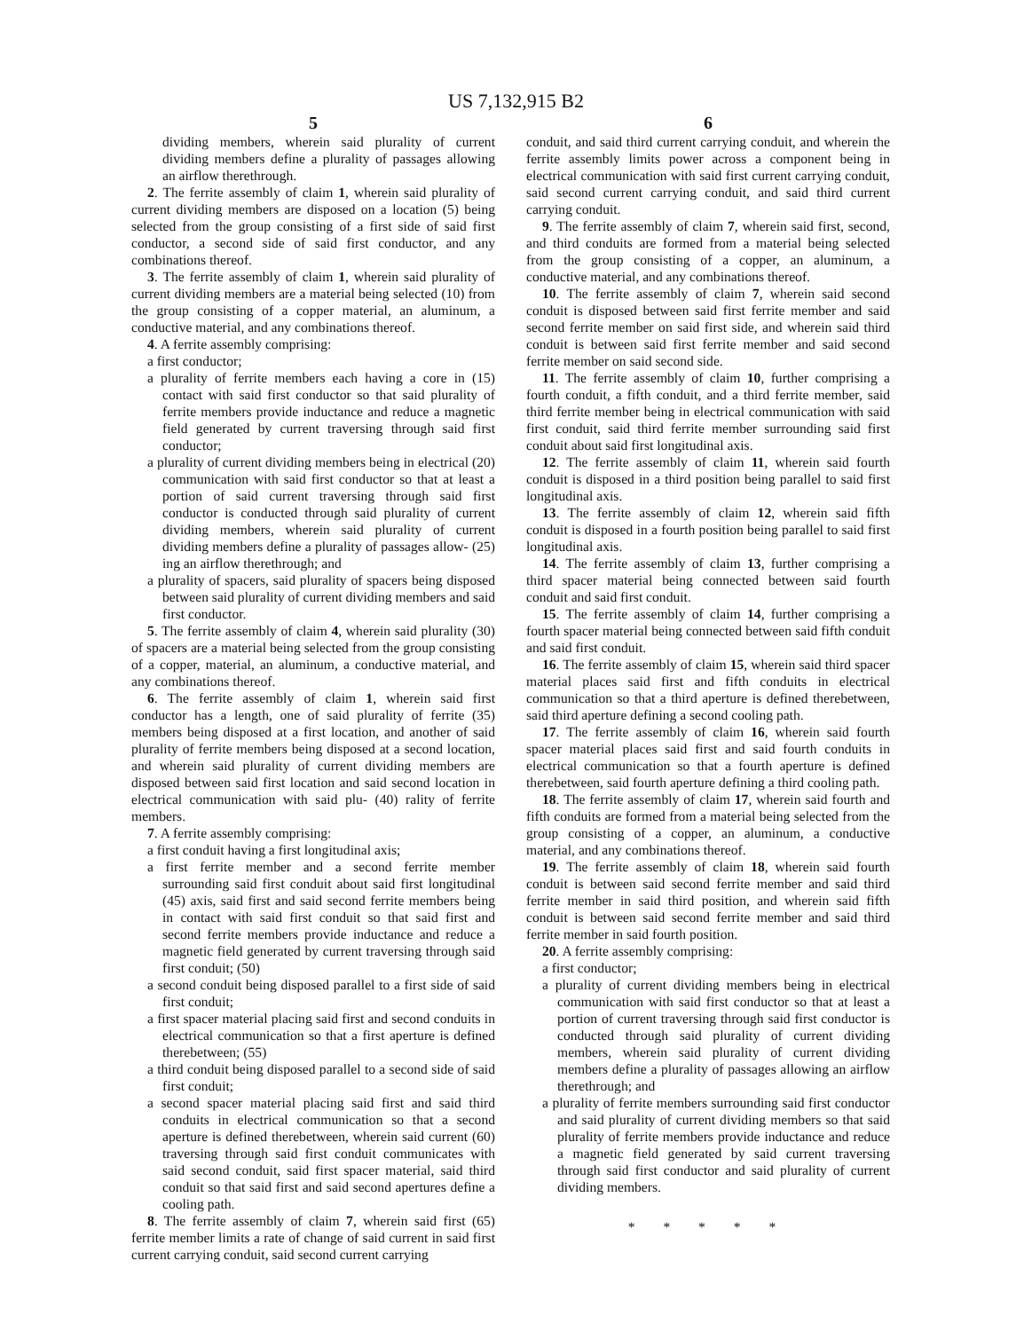US 7,132,915 B2
5
dividing members, wherein said plurality of current dividing members define a plurality of passages allowing an airflow therethrough.
2. The ferrite assembly of claim 1, wherein said plurality of current dividing members are disposed on a location (5) being selected from the group consisting of a first side of said first conductor, a second side of said first conductor, and any combinations thereof.
3. The ferrite assembly of claim 1, wherein said plurality of current dividing members are a material being selected (10) from the group consisting of a copper material, an aluminum, a conductive material, and any combinations thereof.
4. A ferrite assembly comprising:
a first conductor;
a plurality of ferrite members each having a core in (15) contact with said first conductor so that said plurality of ferrite members provide inductance and reduce a magnetic field generated by current traversing through said first conductor;
a plurality of current dividing members being in electrical (20) communication with said first conductor so that at least a portion of said current traversing through said first conductor is conducted through said plurality of current dividing members, wherein said plurality of current dividing members define a plurality of passages allow- (25) ing an airflow therethrough; and
a plurality of spacers, said plurality of spacers being disposed between said plurality of current dividing members and said first conductor.
5. The ferrite assembly of claim 4, wherein said plurality (30) of spacers are a material being selected from the group consisting of a copper, material, an aluminum, a conductive material, and any combinations thereof.
6. The ferrite assembly of claim 1, wherein said first conductor has a length, one of said plurality of ferrite (35) members being disposed at a first location, and another of said plurality of ferrite members being disposed at a second location, and wherein said plurality of current dividing members are disposed between said first location and said second location in electrical communication with said plu- (40) rality of ferrite members.
7. A ferrite assembly comprising:
a first conduit having a first longitudinal axis;
a first ferrite member and a second ferrite member surrounding said first conduit about said first longitudinal (45) axis, said first and said second ferrite members being in contact with said first conduit so that said first and second ferrite members provide inductance and reduce a magnetic field generated by current traversing through said first conduit; (50)
a second conduit being disposed parallel to a first side of said first conduit;
a first spacer material placing said first and second conduits in electrical communication so that a first aperture is defined therebetween; (55)
a third conduit being disposed parallel to a second side of said first conduit;
a second spacer material placing said first and said third conduits in electrical communication so that a second aperture is defined therebetween, wherein said current (60) traversing through said first conduit communicates with said second conduit, said first spacer material, said third conduit so that said first and said second apertures define a cooling path.
8. The ferrite assembly of claim 7, wherein said first (65) ferrite member limits a rate of change of said current in said first current carrying conduit, said second current carrying
6
conduit, and said third current carrying conduit, and wherein the ferrite assembly limits power across a component being in electrical communication with said first current carrying conduit, said second current carrying conduit, and said third current carrying conduit.
9. The ferrite assembly of claim 7, wherein said first, second, and third conduits are formed from a material being selected from the group consisting of a copper, an aluminum, a conductive material, and any combinations thereof.
10. The ferrite assembly of claim 7, wherein said second conduit is disposed between said first ferrite member and said second ferrite member on said first side, and wherein said third conduit is between said first ferrite member and said second ferrite member on said second side.
11. The ferrite assembly of claim 10, further comprising a fourth conduit, a fifth conduit, and a third ferrite member, said third ferrite member being in electrical communication with said first conduit, said third ferrite member surrounding said first conduit about said first longitudinal axis.
12. The ferrite assembly of claim 11, wherein said fourth conduit is disposed in a third position being parallel to said first longitudinal axis.
13. The ferrite assembly of claim 12, wherein said fifth conduit is disposed in a fourth position being parallel to said first longitudinal axis.
14. The ferrite assembly of claim 13, further comprising a third spacer material being connected between said fourth conduit and said first conduit.
15. The ferrite assembly of claim 14, further comprising a fourth spacer material being connected between said fifth conduit and said first conduit.
16. The ferrite assembly of claim 15, wherein said third spacer material places said first and fifth conduits in electrical communication so that a third aperture is defined therebetween, said third aperture defining a second cooling path.
17. The ferrite assembly of claim 16, wherein said fourth spacer material places said first and said fourth conduits in electrical communication so that a fourth aperture is defined therebetween, said fourth aperture defining a third cooling path.
18. The ferrite assembly of claim 17, wherein said fourth and fifth conduits are formed from a material being selected from the group consisting of a copper, an aluminum, a conductive material, and any combinations thereof.
19. The ferrite assembly of claim 18, wherein said fourth conduit is between said second ferrite member and said third ferrite member in said third position, and wherein said fifth conduit is between said second ferrite member and said third ferrite member in said fourth position.
20. A ferrite assembly comprising:
a first conductor;
a plurality of current dividing members being in electrical communication with said first conductor so that at least a portion of current traversing through said first conductor is conducted through said plurality of current dividing members, wherein said plurality of current dividing members define a plurality of passages allowing an airflow therethrough; and
a plurality of ferrite members surrounding said first conductor and said plurality of current dividing members so that said plurality of ferrite members provide inductance and reduce a magnetic field generated by said current traversing through said first conductor and said plurality of current dividing members.
* * * * *